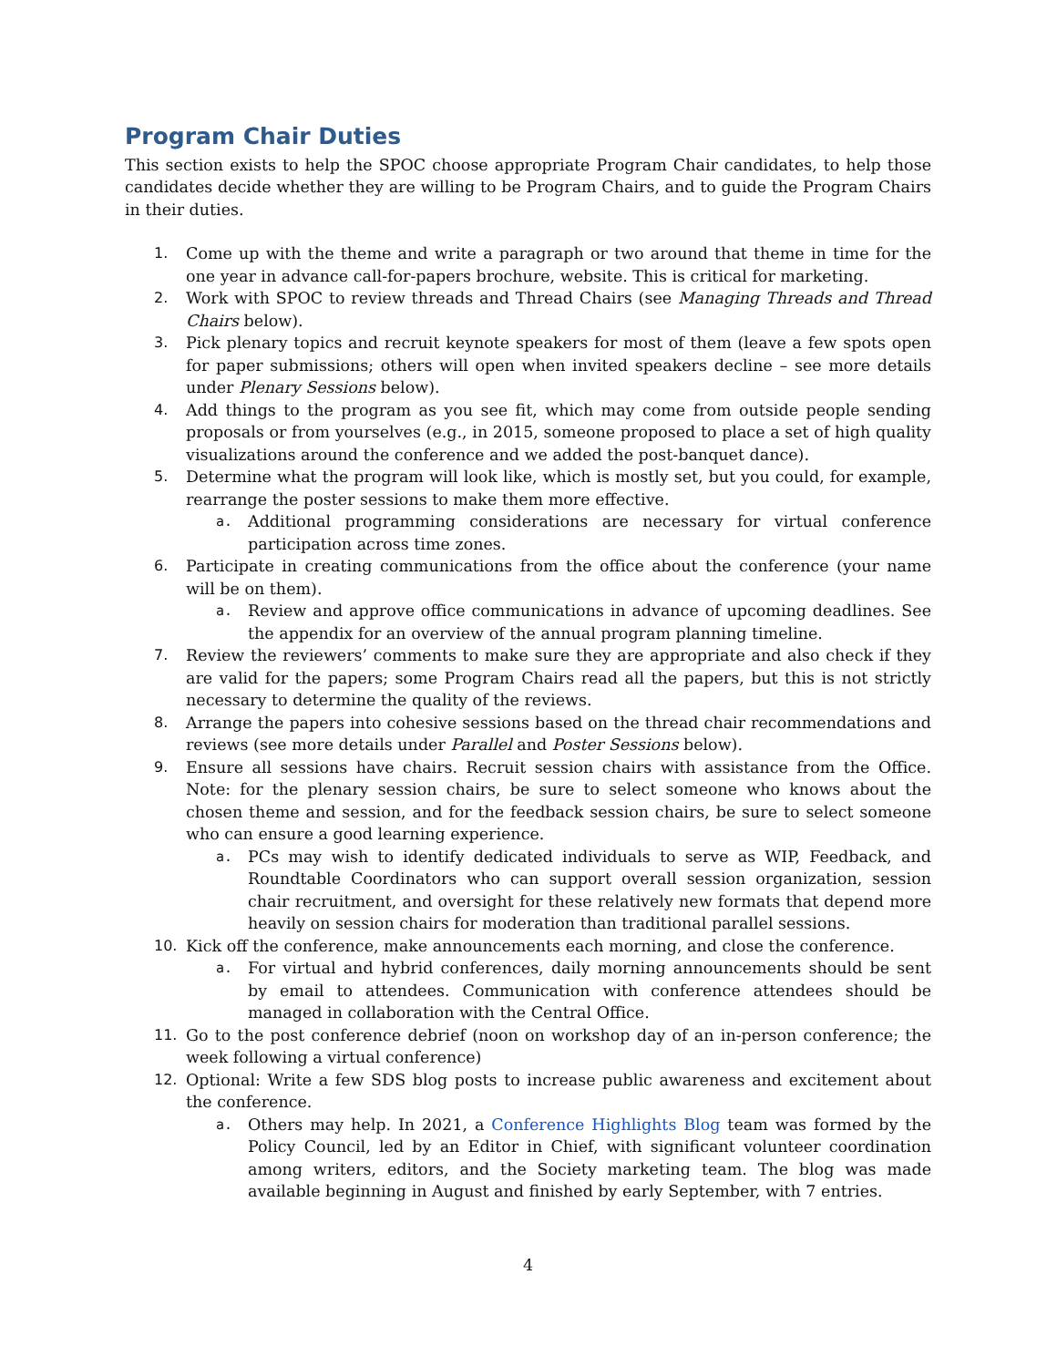Program Chair Duties
This section exists to help the SPOC choose appropriate Program Chair candidates, to help those candidates decide whether they are willing to be Program Chairs, and to guide the Program Chairs in their duties.
1. Come up with the theme and write a paragraph or two around that theme in time for the one year in advance call-for-papers brochure, website. This is critical for marketing.
2. Work with SPOC to review threads and Thread Chairs (see Managing Threads and Thread Chairs below).
3. Pick plenary topics and recruit keynote speakers for most of them (leave a few spots open for paper submissions; others will open when invited speakers decline – see more details under Plenary Sessions below).
4. Add things to the program as you see fit, which may come from outside people sending proposals or from yourselves (e.g., in 2015, someone proposed to place a set of high quality visualizations around the conference and we added the post-banquet dance).
5. Determine what the program will look like, which is mostly set, but you could, for example, rearrange the poster sessions to make them more effective.
a.
Additional programming considerations are necessary for virtual conference participation across time zones.
6. Participate in creating communications from the office about the conference (your name will be on them).
a.
Review and approve office communications in advance of upcoming deadlines. See the appendix for an overview of the annual program planning timeline.
7. Review the reviewers’ comments to make sure they are appropriate and also check if they are valid for the papers; some Program Chairs read all the papers, but this is not strictly necessary to determine the quality of the reviews.
8. Arrange the papers into cohesive sessions based on the thread chair recommendations and reviews (see more details under Parallel and Poster Sessions below).
9. Ensure all sessions have chairs. Recruit session chairs with assistance from the Office. Note: for the plenary session chairs, be sure to select someone who knows about the chosen theme and session, and for the feedback session chairs, be sure to select someone who can ensure a good learning experience.
a.
PCs may wish to identify dedicated individuals to serve as WIP, Feedback, and Roundtable Coordinators who can support overall session organization, session chair recruitment, and oversight for these relatively new formats that depend more heavily on session chairs for moderation than traditional parallel sessions.
10. Kick off the conference, make announcements each morning, and close the conference.
a.
For virtual and hybrid conferences, daily morning announcements should be sent by email to attendees. Communication with conference attendees should be managed in collaboration with the Central Office.
11. Go to the post conference debrief (noon on workshop day of an in-person conference; the week following a virtual conference)
12. Optional: Write a few SDS blog posts to increase public awareness and excitement about the conference.
a.
Others may help. In 2021, a Conference Highlights Blog team was formed by the Policy Council, led by an Editor in Chief, with significant volunteer coordination among writers, editors, and the Society marketing team. The blog was made available beginning in August and finished by early September, with 7 entries.
4